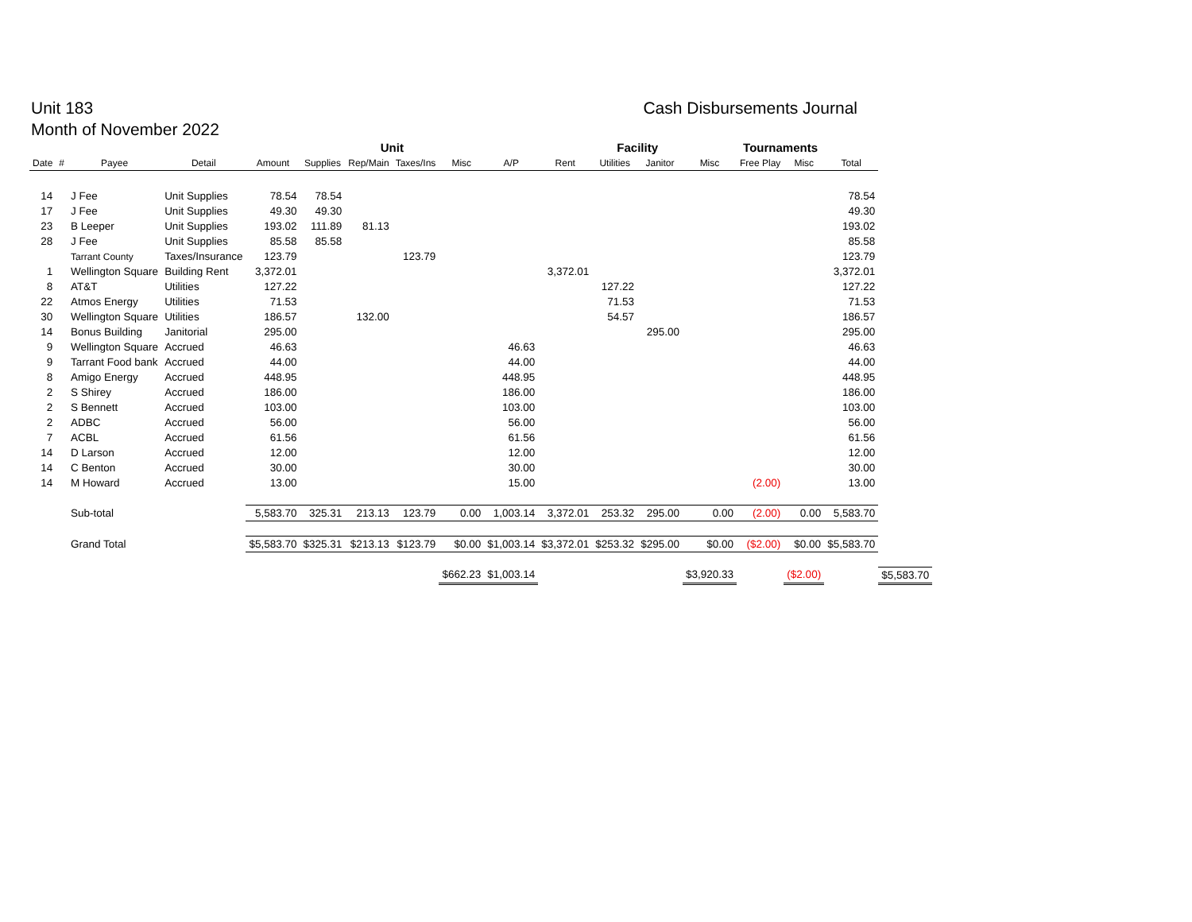Unit 183
Month of November 2022
Cash Disbursements Journal
| | | | | | Unit | | | | | Facility | | | | Tournaments | | | |
| --- | --- | --- | --- | --- | --- | --- | --- | --- | --- | --- | --- | --- | --- | --- | --- | --- | --- |
| Date | # | Payee | Detail | Amount | Supplies | Rep/Main | Taxes/Ins | Misc | A/P | Rent | Utilities | Janitor | Misc | Free Play | Misc | Total | |
| 14 | | J Fee | Unit Supplies | 78.54 | 78.54 | | | | | | | | | | | 78.54 | |
| 17 | | J Fee | Unit Supplies | 49.30 | 49.30 | | | | | | | | | | | 49.30 | |
| 23 | | B Leeper | Unit Supplies | 193.02 | 111.89 | 81.13 | | | | | | | | | | 193.02 | |
| 28 | | J Fee | Unit Supplies | 85.58 | 85.58 | | | | | | | | | | | 85.58 | |
| | | Tarrant County | Taxes/Insurance | 123.79 | | | 123.79 | | | | | | | | | 123.79 | |
| 1 | | Wellington Square | Building Rent | 3,372.01 | | | | | | 3,372.01 | | | | | | 3,372.01 | |
| 8 | | AT&T | Utilities | 127.22 | | | | | | | 127.22 | | | | | 127.22 | |
| 22 | | Atmos Energy | Utilities | 71.53 | | | | | | | 71.53 | | | | | 71.53 | |
| 30 | | Wellington Square | Utilities | 186.57 | | 132.00 | | | | | 54.57 | | | | | 186.57 | |
| 14 | | Bonus Building | Janitorial | 295.00 | | | | | | | | 295.00 | | | | 295.00 | |
| 9 | | Wellington Square | Accrued | 46.63 | | | | | 46.63 | | | | | | | 46.63 | |
| 9 | | Tarrant Food bank | Accrued | 44.00 | | | | | 44.00 | | | | | | | 44.00 | |
| 8 | | Amigo Energy | Accrued | 448.95 | | | | | 448.95 | | | | | | | 448.95 | |
| 2 | | S Shirey | Accrued | 186.00 | | | | | 186.00 | | | | | | | 186.00 | |
| 2 | | S Bennett | Accrued | 103.00 | | | | | 103.00 | | | | | | | 103.00 | |
| 2 | | ADBC | Accrued | 56.00 | | | | | 56.00 | | | | | | | 56.00 | |
| 7 | | ACBL | Accrued | 61.56 | | | | | 61.56 | | | | | | | 61.56 | |
| 14 | | D Larson | Accrued | 12.00 | | | | | 12.00 | | | | | | | 12.00 | |
| 14 | | C Benton | Accrued | 30.00 | | | | | 30.00 | | | | | | | 30.00 | |
| 14 | | M Howard | Accrued | 13.00 | | | | | 15.00 | | | | | (2.00) | | 13.00 | |
| | | Sub-total | | 5,583.70 | 325.31 | 213.13 | 123.79 | 0.00 | 1,003.14 | 3,372.01 | 253.32 | 295.00 | 0.00 | (2.00) | 0.00 | 5,583.70 | |
| | | Grand Total | | $5,583.70 | $325.31 | $213.13 | $123.79 | $0.00 | $1,003.14 | $3,372.01 | $253.32 | $295.00 | $0.00 | ($2.00) | $0.00 | $5,583.70 | |
| | | | | | | | | $662.23 | $1,003.14 | | | | $3,920.33 | | ($2.00) | | $5,583.70 |